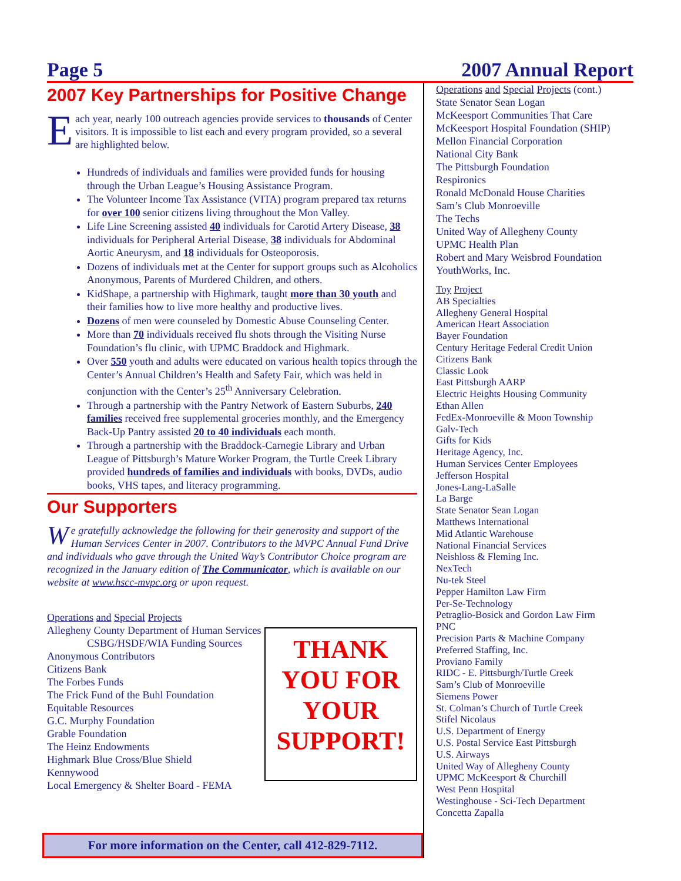Page 5 2007 Annual Report
2007 Key Partnerships for Positive Change
Each year, nearly 100 outreach agencies provide services to thousands of Center visitors. It is impossible to list each and every program provided, so a several are highlighted below.
Hundreds of individuals and families were provided funds for housing through the Urban League’s Housing Assistance Program.
The Volunteer Income Tax Assistance (VITA) program prepared tax returns for over 100 senior citizens living throughout the Mon Valley.
Life Line Screening assisted 40 individuals for Carotid Artery Disease, 38 individuals for Peripheral Arterial Disease, 38 individuals for Abdominal Aortic Aneurysm, and 18 individuals for Osteoporosis.
Dozens of individuals met at the Center for support groups such as Alcoholics Anonymous, Parents of Murdered Children, and others.
KidShape, a partnership with Highmark, taught more than 30 youth and their families how to live more healthy and productive lives.
Dozens of men were counseled by Domestic Abuse Counseling Center.
More than 70 individuals received flu shots through the Visiting Nurse Foundation’s flu clinic, with UPMC Braddock and Highmark.
Over 550 youth and adults were educated on various health topics through the Center’s Annual Children’s Health and Safety Fair, which was held in conjunction with the Center’s 25<sup>th</sup> Anniversary Celebration.
Through a partnership with the Pantry Network of Eastern Suburbs, 240 families received free supplemental groceries monthly, and the Emergency Back-Up Pantry assisted 20 to 40 individuals each month.
Through a partnership with the Braddock-Carnegie Library and Urban League of Pittsburgh’s Mature Worker Program, the Turtle Creek Library provided hundreds of families and individuals with books, DVDs, audio books, VHS tapes, and literacy programming.
Our Supporters
We gratefully acknowledge the following for their generosity and support of the Human Services Center in 2007. Contributors to the MVPC Annual Fund Drive and individuals who gave through the United Way’s Contributor Choice program are recognized in the January edition of The Communicator, which is available on our website at www.hscc-mvpc.org or upon request.
Operations and Special Projects
Allegheny County Department of Human Services
CSBG/HSDF/WIA Funding Sources
Anonymous Contributors
Citizens Bank
The Forbes Funds
The Frick Fund of the Buhl Foundation
Equitable Resources
G.C. Murphy Foundation
Grable Foundation
The Heinz Endowments
Highmark Blue Cross/Blue Shield
Kennywood
Local Emergency & Shelter Board - FEMA
THANK YOU FOR YOUR SUPPORT!
For more information on the Center, call 412-829-7112.
Operations and Special Projects (cont.)
State Senator Sean Logan
McKeesport Communities That Care
McKeesport Hospital Foundation (SHIP)
Mellon Financial Corporation
National City Bank
The Pittsburgh Foundation
Respironics
Ronald McDonald House Charities
Sam’s Club Monroeville
The Techs
United Way of Allegheny County
UPMC Health Plan
Robert and Mary Weisbrod Foundation
YouthWorks, Inc.
Toy Project
AB Specialties
Allegheny General Hospital
American Heart Association
Bayer Foundation
Century Heritage Federal Credit Union
Citizens Bank
Classic Look
East Pittsburgh AARP
Electric Heights Housing Community
Ethan Allen
FedEx-Monroeville & Moon Township
Galv-Tech
Gifts for Kids
Heritage Agency, Inc.
Human Services Center Employees
Jefferson Hospital
Jones-Lang-LaSalle
La Barge
State Senator Sean Logan
Matthews International
Mid Atlantic Warehouse
National Financial Services
Neishloss & Fleming Inc.
NexTech
Nu-tek Steel
Pepper Hamilton Law Firm
Per-Se-Technology
Petraglio-Bosick and Gordon Law Firm
PNC
Precision Parts & Machine Company
Preferred Staffing, Inc.
Proviano Family
RIDC - E. Pittsburgh/Turtle Creek
Sam’s Club of Monroeville
Siemens Power
St. Colman’s Church of Turtle Creek
Stifel Nicolaus
U.S. Department of Energy
U.S. Postal Service East Pittsburgh
U.S. Airways
United Way of Allegheny County
UPMC McKeesport & Churchill
West Penn Hospital
Westinghouse - Sci-Tech Department
Concetta Zapalla